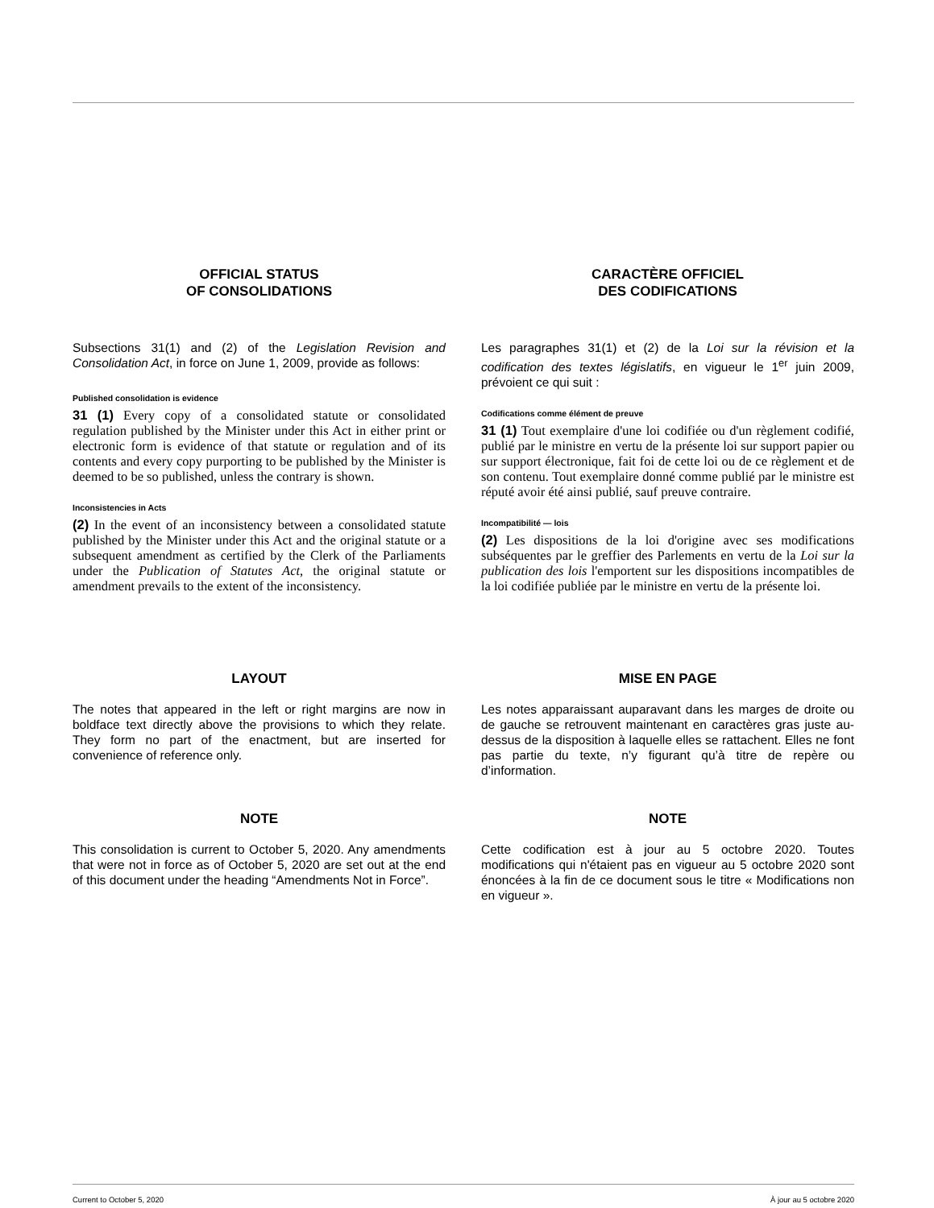OFFICIAL STATUS
OF CONSOLIDATIONS
Subsections 31(1) and (2) of the Legislation Revision and Consolidation Act, in force on June 1, 2009, provide as follows:
Published consolidation is evidence
31 (1) Every copy of a consolidated statute or consolidated regulation published by the Minister under this Act in either print or electronic form is evidence of that statute or regulation and of its contents and every copy purporting to be published by the Minister is deemed to be so published, unless the contrary is shown.
Inconsistencies in Acts
(2) In the event of an inconsistency between a consolidated statute published by the Minister under this Act and the original statute or a subsequent amendment as certified by the Clerk of the Parliaments under the Publication of Statutes Act, the original statute or amendment prevails to the extent of the inconsistency.
CARACTÈRE OFFICIEL
DES CODIFICATIONS
Les paragraphes 31(1) et (2) de la Loi sur la révision et la codification des textes législatifs, en vigueur le 1<sup>er</sup> juin 2009, prévoient ce qui suit :
Codifications comme élément de preuve
31 (1) Tout exemplaire d'une loi codifiée ou d'un règlement codifié, publié par le ministre en vertu de la présente loi sur support papier ou sur support électronique, fait foi de cette loi ou de ce règlement et de son contenu. Tout exemplaire donné comme publié par le ministre est réputé avoir été ainsi publié, sauf preuve contraire.
Incompatibilité — lois
(2) Les dispositions de la loi d'origine avec ses modifications subséquentes par le greffier des Parlements en vertu de la Loi sur la publication des lois l'emportent sur les dispositions incompatibles de la loi codifiée publiée par le ministre en vertu de la présente loi.
LAYOUT
The notes that appeared in the left or right margins are now in boldface text directly above the provisions to which they relate. They form no part of the enactment, but are inserted for convenience of reference only.
MISE EN PAGE
Les notes apparaissant auparavant dans les marges de droite ou de gauche se retrouvent maintenant en caractères gras juste au-dessus de la disposition à laquelle elles se rattachent. Elles ne font pas partie du texte, n’y figurant qu’à titre de repère ou d’information.
NOTE
This consolidation is current to October 5, 2020. Any amendments that were not in force as of October 5, 2020 are set out at the end of this document under the heading “Amendments Not in Force”.
NOTE
Cette codification est à jour au 5 octobre 2020. Toutes modifications qui n'étaient pas en vigueur au 5 octobre 2020 sont énoncées à la fin de ce document sous le titre « Modifications non en vigueur ».
Current to October 5, 2020 À jour au 5 octobre 2020